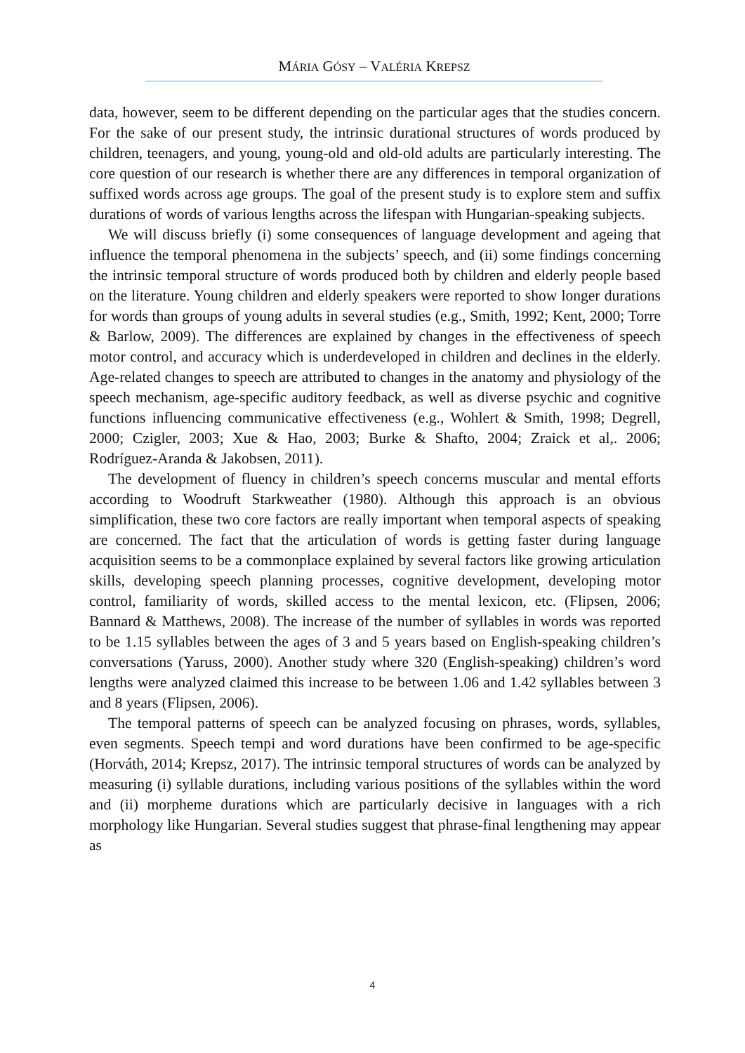MÁRIA GÓSY – VALÉRIA KREPSZ
data, however, seem to be different depending on the particular ages that the studies concern. For the sake of our present study, the intrinsic durational structures of words produced by children, teenagers, and young, young-old and old-old adults are particularly interesting. The core question of our research is whether there are any differences in temporal organization of suffixed words across age groups. The goal of the present study is to explore stem and suffix durations of words of various lengths across the lifespan with Hungarian-speaking subjects.
We will discuss briefly (i) some consequences of language development and ageing that influence the temporal phenomena in the subjects’ speech, and (ii) some findings concerning the intrinsic temporal structure of words produced both by children and elderly people based on the literature. Young children and elderly speakers were reported to show longer durations for words than groups of young adults in several studies (e.g., Smith, 1992; Kent, 2000; Torre & Barlow, 2009). The differences are explained by changes in the effectiveness of speech motor control, and accuracy which is underdeveloped in children and declines in the elderly. Age-related changes to speech are attributed to changes in the anatomy and physiology of the speech mechanism, age-specific auditory feedback, as well as diverse psychic and cognitive functions influencing communicative effectiveness (e.g., Wohlert & Smith, 1998; Degrell, 2000; Czigler, 2003; Xue & Hao, 2003; Burke & Shafto, 2004; Zraick et al,. 2006; Rodríguez-Aranda & Jakobsen, 2011).
The development of fluency in children’s speech concerns muscular and mental efforts according to Woodruft Starkweather (1980). Although this approach is an obvious simplification, these two core factors are really important when temporal aspects of speaking are concerned. The fact that the articulation of words is getting faster during language acquisition seems to be a commonplace explained by several factors like growing articulation skills, developing speech planning processes, cognitive development, developing motor control, familiarity of words, skilled access to the mental lexicon, etc. (Flipsen, 2006; Bannard & Matthews, 2008). The increase of the number of syllables in words was reported to be 1.15 syllables between the ages of 3 and 5 years based on English-speaking children’s conversations (Yaruss, 2000). Another study where 320 (English-speaking) children’s word lengths were analyzed claimed this increase to be between 1.06 and 1.42 syllables between 3 and 8 years (Flipsen, 2006).
The temporal patterns of speech can be analyzed focusing on phrases, words, syllables, even segments. Speech tempi and word durations have been confirmed to be age-specific (Horváth, 2014; Krepsz, 2017). The intrinsic temporal structures of words can be analyzed by measuring (i) syllable durations, including various positions of the syllables within the word and (ii) morpheme durations which are particularly decisive in languages with a rich morphology like Hungarian. Several studies suggest that phrase-final lengthening may appear as
4